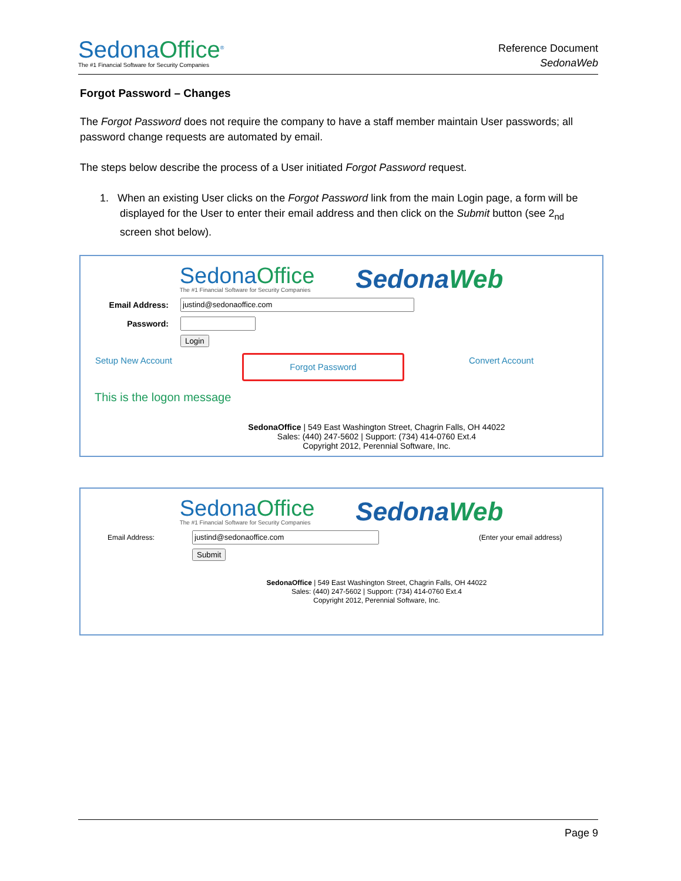SedonaOffice<sup>®</sup>
The #1 Financial Software for Security Companies
Reference Document
SedonaWeb
Forgot Password – Changes
The Forgot Password does not require the company to have a staff member maintain User passwords; all password change requests are automated by email.
The steps below describe the process of a User initiated Forgot Password request.
1. When an existing User clicks on the Forgot Password link from the main Login page, a form will be displayed for the User to enter their email address and then click on the Submit button (see 2<sub>nd</sub> screen shot below).
SedonaOffice
The #1 Financial Software for Security Companies
SedonaWeb
Email Address:
Password:
Login
Setup New Account Forgot Password Convert Account
This is the logon message
SedonaOffice | 549 East Washington Street, Chagrin Falls, OH 44022
Sales: (440) 247-5602 | Support: (734) 414-0760 Ext.4
Copyright 2012, Perennial Software, Inc.
SedonaOffice
The #1 Financial Software for Security Companies
SedonaWeb
Email Address: (Enter your email address)
Submit
SedonaOffice | 549 East Washington Street, Chagrin Falls, OH 44022
Sales: (440) 247-5602 | Support: (734) 414-0760 Ext.4
Copyright 2012, Perennial Software, Inc.
Page 9